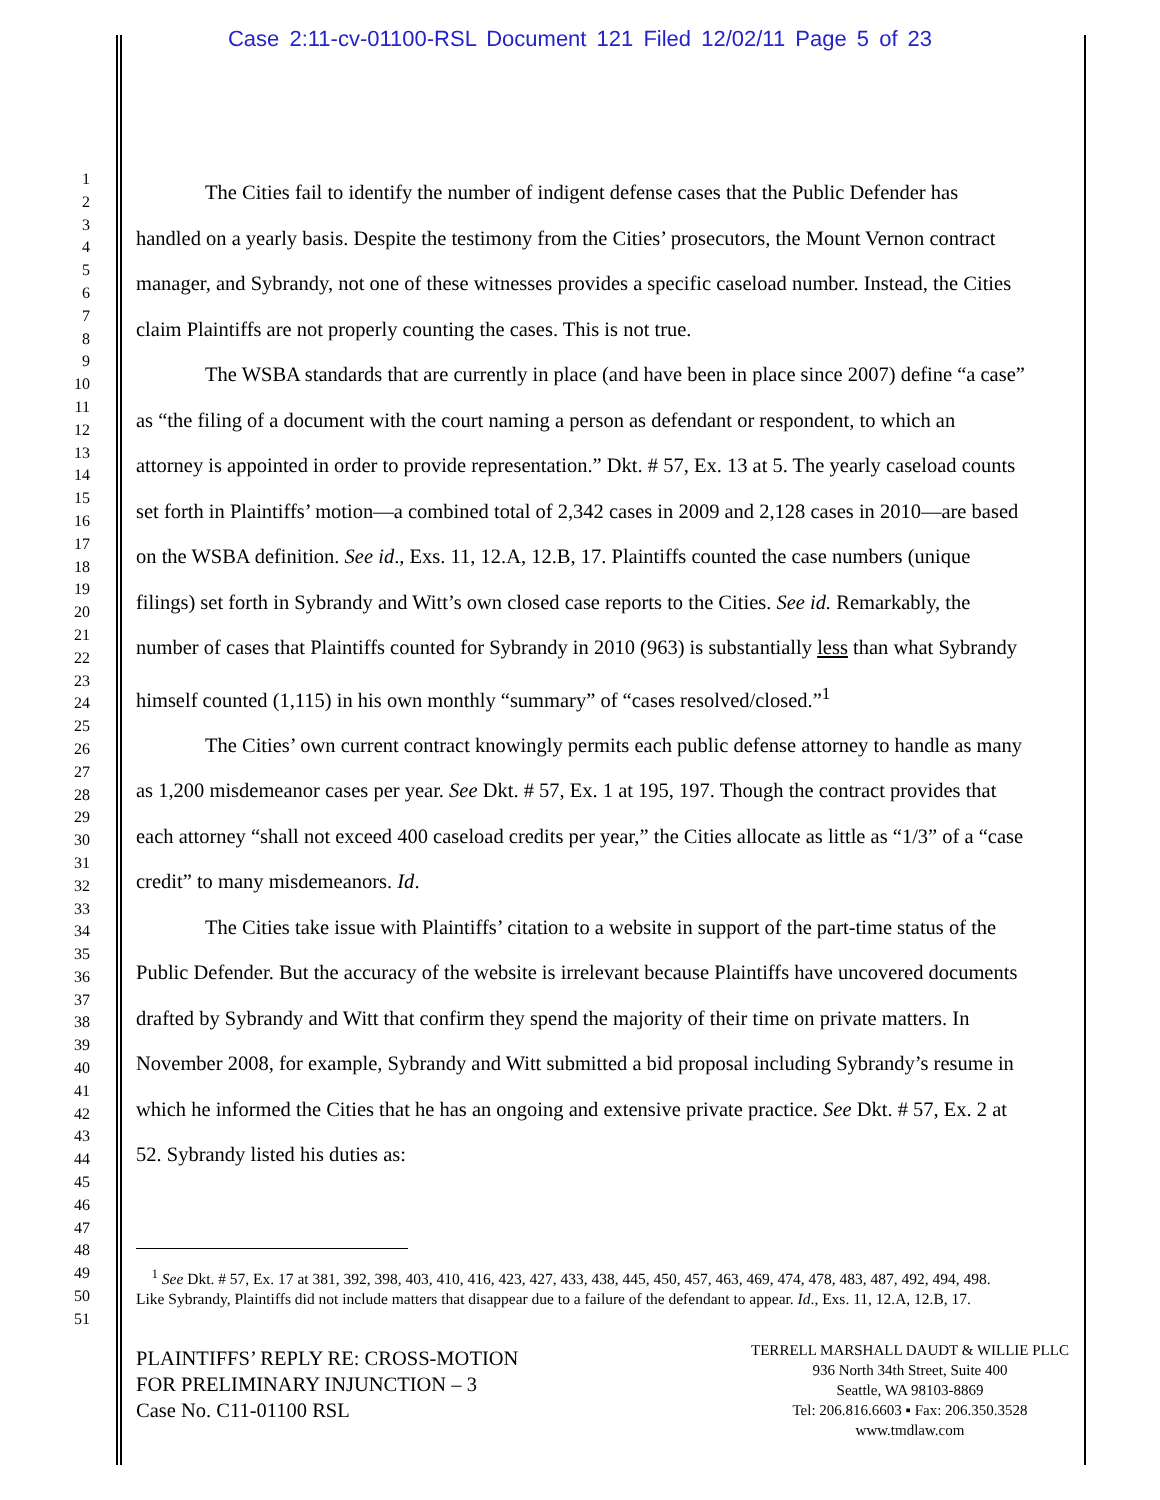Case 2:11-cv-01100-RSL Document 121 Filed 12/02/11 Page 5 of 23
1
2
3
4
5
6
7
8
9
10
11
12
13
14
15
16
17
18
19
20
21
22
23
24
25
26
27
28
29
30
31
32
33
34
35
36
37
38
39
40
41
42
43
44
45
46
47
48
49
50
51
The Cities fail to identify the number of indigent defense cases that the Public Defender has handled on a yearly basis. Despite the testimony from the Cities’ prosecutors, the Mount Vernon contract manager, and Sybrandy, not one of these witnesses provides a specific caseload number. Instead, the Cities claim Plaintiffs are not properly counting the cases. This is not true.
The WSBA standards that are currently in place (and have been in place since 2007) define “a case” as “the filing of a document with the court naming a person as defendant or respondent, to which an attorney is appointed in order to provide representation.” Dkt. # 57, Ex. 13 at 5. The yearly caseload counts set forth in Plaintiffs’ motion—a combined total of 2,342 cases in 2009 and 2,128 cases in 2010—are based on the WSBA definition. See id., Exs. 11, 12.A, 12.B, 17. Plaintiffs counted the case numbers (unique filings) set forth in Sybrandy and Witt’s own closed case reports to the Cities. See id. Remarkably, the number of cases that Plaintiffs counted for Sybrandy in 2010 (963) is substantially less than what Sybrandy himself counted (1,115) in his own monthly “summary” of “cases resolved/closed.”<sup>1</sup>
The Cities’ own current contract knowingly permits each public defense attorney to handle as many as 1,200 misdemeanor cases per year. See Dkt. # 57, Ex. 1 at 195, 197. Though the contract provides that each attorney “shall not exceed 400 caseload credits per year,” the Cities allocate as little as “1/3” of a “case credit” to many misdemeanors. Id.
The Cities take issue with Plaintiffs’ citation to a website in support of the part-time status of the Public Defender. But the accuracy of the website is irrelevant because Plaintiffs have uncovered documents drafted by Sybrandy and Witt that confirm they spend the majority of their time on private matters. In November 2008, for example, Sybrandy and Witt submitted a bid proposal including Sybrandy’s resume in which he informed the Cities that he has an ongoing and extensive private practice. See Dkt. # 57, Ex. 2 at 52. Sybrandy listed his duties as:
<sup>1</sup> See Dkt. # 57, Ex. 17 at 381, 392, 398, 403, 410, 416, 423, 427, 433, 438, 445, 450, 457, 463, 469, 474, 478, 483, 487, 492, 494, 498. Like Sybrandy, Plaintiffs did not include matters that disappear due to a failure of the defendant to appear. Id., Exs. 11, 12.A, 12.B, 17.
PLAINTIFFS’ REPLY RE: CROSS-MOTION
FOR PRELIMINARY INJUNCTION – 3
Case No. C11-01100 RSL
TERRELL MARSHALL DAUDT & WILLIE PLLC
936 North 34th Street, Suite 400
Seattle, WA 98103-8869
Tel: 206.816.6603 ▪ Fax: 206.350.3528
www.tmdlaw.com